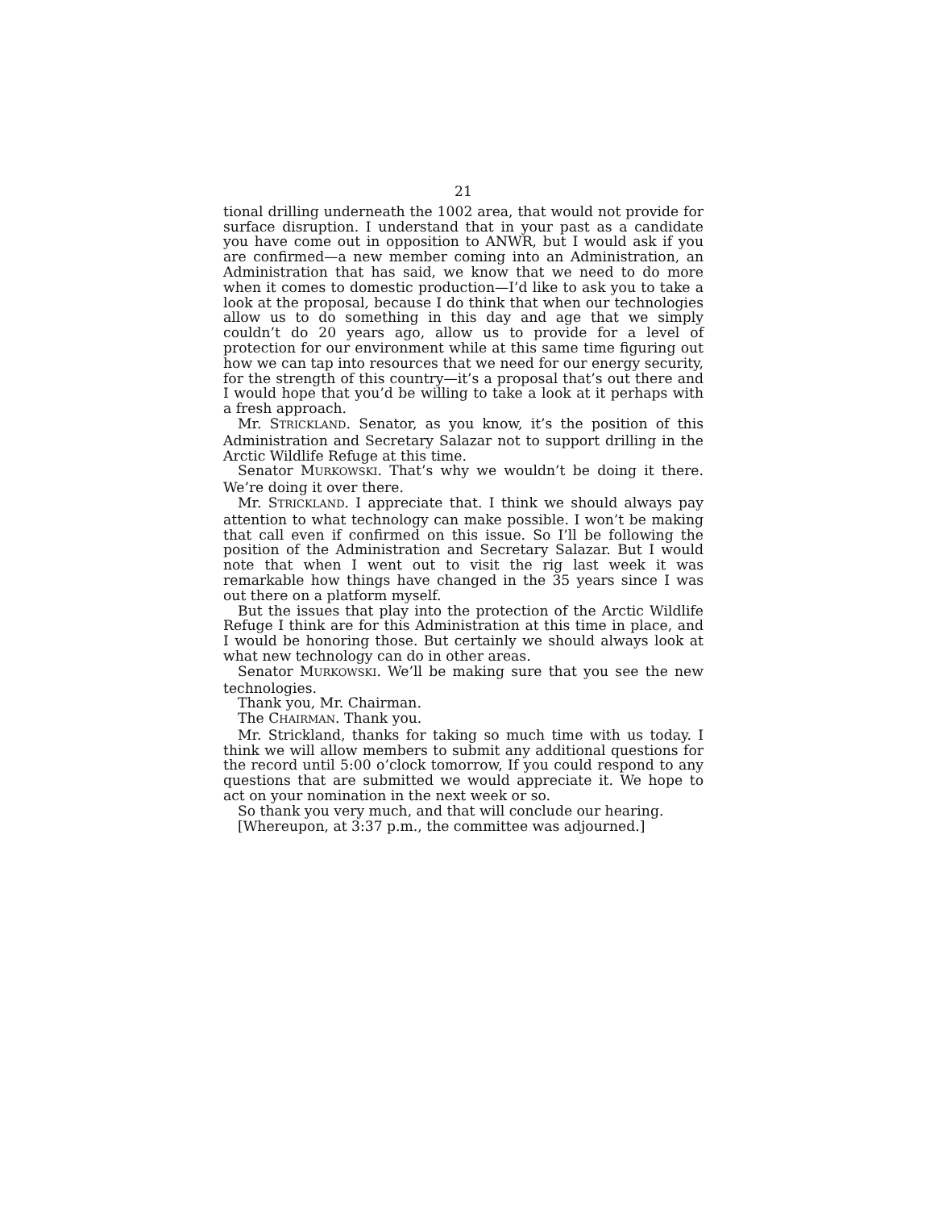21
tional drilling underneath the 1002 area, that would not provide for surface disruption. I understand that in your past as a candidate you have come out in opposition to ANWR, but I would ask if you are confirmed—a new member coming into an Administration, an Administration that has said, we know that we need to do more when it comes to domestic production—I’d like to ask you to take a look at the proposal, because I do think that when our technologies allow us to do something in this day and age that we simply couldn’t do 20 years ago, allow us to provide for a level of protection for our environment while at this same time figuring out how we can tap into resources that we need for our energy security, for the strength of this country—it’s a proposal that’s out there and I would hope that you’d be willing to take a look at it perhaps with a fresh approach.
Mr. STRICKLAND. Senator, as you know, it’s the position of this Administration and Secretary Salazar not to support drilling in the Arctic Wildlife Refuge at this time.
Senator MURKOWSKI. That’s why we wouldn’t be doing it there. We’re doing it over there.
Mr. STRICKLAND. I appreciate that. I think we should always pay attention to what technology can make possible. I won’t be making that call even if confirmed on this issue. So I’ll be following the position of the Administration and Secretary Salazar. But I would note that when I went out to visit the rig last week it was remarkable how things have changed in the 35 years since I was out there on a platform myself.
But the issues that play into the protection of the Arctic Wildlife Refuge I think are for this Administration at this time in place, and I would be honoring those. But certainly we should always look at what new technology can do in other areas.
Senator MURKOWSKI. We’ll be making sure that you see the new technologies.
Thank you, Mr. Chairman.
The CHAIRMAN. Thank you.
Mr. Strickland, thanks for taking so much time with us today. I think we will allow members to submit any additional questions for the record until 5:00 o’clock tomorrow, If you could respond to any questions that are submitted we would appreciate it. We hope to act on your nomination in the next week or so.
So thank you very much, and that will conclude our hearing.
[Whereupon, at 3:37 p.m., the committee was adjourned.]